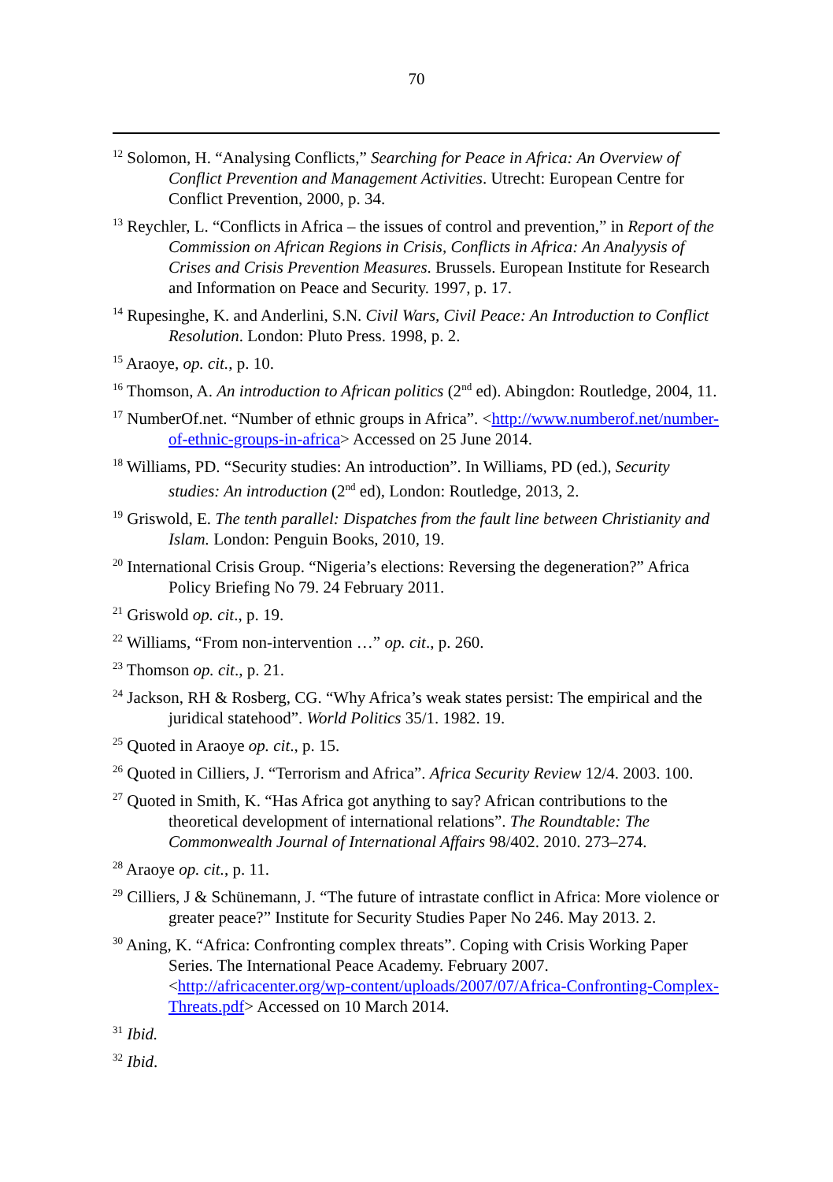70
<sup>12</sup> Solomon, H. “Analysing Conflicts,” Searching for Peace in Africa: An Overview of Conflict Prevention and Management Activities. Utrecht: European Centre for Conflict Prevention, 2000, p. 34.
<sup>13</sup> Reychler, L. “Conflicts in Africa – the issues of control and prevention,” in Report of the Commission on African Regions in Crisis, Conflicts in Africa: An Analyysis of Crises and Crisis Prevention Measures. Brussels. European Institute for Research and Information on Peace and Security. 1997, p. 17.
<sup>14</sup> Rupesinghe, K. and Anderlini, S.N. Civil Wars, Civil Peace: An Introduction to Conflict Resolution. London: Pluto Press. 1998, p. 2.
<sup>15</sup> Araoye, op. cit., p. 10.
<sup>16</sup> Thomson, A. An introduction to African politics (2<sup>nd</sup> ed). Abingdon: Routledge, 2004, 11.
<sup>17</sup> NumberOf.net. “Number of ethnic groups in Africa”. <http://www.numberof.net/number-of-ethnic-groups-in-africa> Accessed on 25 June 2014.
<sup>18</sup> Williams, PD. “Security studies: An introduction”. In Williams, PD (ed.), Security studies: An introduction (2<sup>nd</sup> ed), London: Routledge, 2013, 2.
<sup>19</sup> Griswold, E. The tenth parallel: Dispatches from the fault line between Christianity and Islam. London: Penguin Books, 2010, 19.
<sup>20</sup> International Crisis Group. “Nigeria’s elections: Reversing the degeneration?” Africa Policy Briefing No 79. 24 February 2011.
<sup>21</sup> Griswold op. cit., p. 19.
<sup>22</sup> Williams, “From non-intervention …” op. cit., p. 260.
<sup>23</sup> Thomson op. cit., p. 21.
<sup>24</sup> Jackson, RH & Rosberg, CG. “Why Africa’s weak states persist: The empirical and the juridical statehood”. World Politics 35/1. 1982. 19.
<sup>25</sup> Quoted in Araoye op. cit., p. 15.
<sup>26</sup> Quoted in Cilliers, J. “Terrorism and Africa”. Africa Security Review 12/4. 2003. 100.
<sup>27</sup> Quoted in Smith, K. “Has Africa got anything to say? African contributions to the theoretical development of international relations”. The Roundtable: The Commonwealth Journal of International Affairs 98/402. 2010. 273–274.
<sup>28</sup> Araoye op. cit., p. 11.
<sup>29</sup> Cilliers, J & Schünemann, J. “The future of intrastate conflict in Africa: More violence or greater peace?” Institute for Security Studies Paper No 246. May 2013. 2.
<sup>30</sup> Aning, K. “Africa: Confronting complex threats”. Coping with Crisis Working Paper Series. The International Peace Academy. February 2007. <http://africacenter.org/wp-content/uploads/2007/07/Africa-Confronting-Complex-Threats.pdf> Accessed on 10 March 2014.
<sup>31</sup> Ibid.
<sup>32</sup> Ibid.